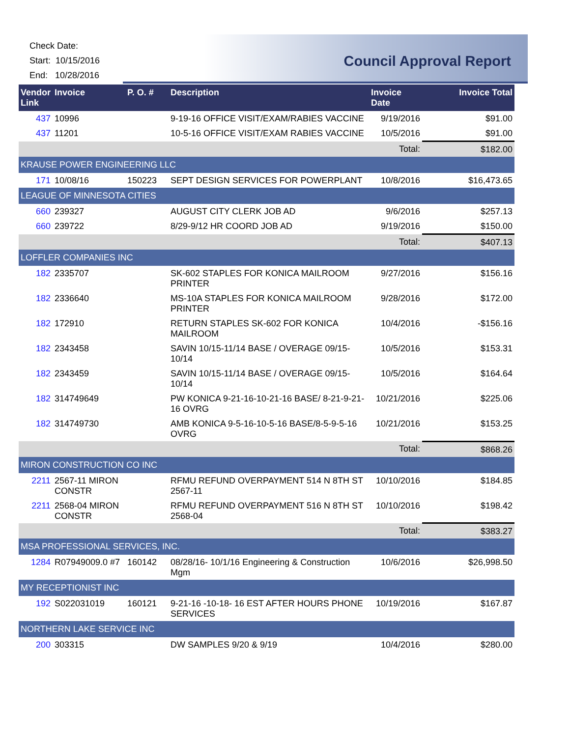Check Date:
Start: 10/15/2016
End: 10/28/2016
Council Approval Report
| Vendor Link | Invoice | P. O. # | Description | Invoice Date | Invoice Total |
| --- | --- | --- | --- | --- | --- |
| 437 | 10996 | | 9-19-16 OFFICE VISIT/EXAM/RABIES VACCINE | 9/19/2016 | $91.00 |
| 437 | 11201 | | 10-5-16 OFFICE VISIT/EXAM RABIES VACCINE | 10/5/2016 | $91.00 |
| | | | | Total: | $182.00 |
| KRAUSE POWER ENGINEERING LLC | | | | | |
| 171 | 10/08/16 | 150223 | SEPT DESIGN SERVICES FOR POWERPLANT | 10/8/2016 | $16,473.65 |
| LEAGUE OF MINNESOTA CITIES | | | | | |
| 660 | 239327 | | AUGUST CITY CLERK JOB AD | 9/6/2016 | $257.13 |
| 660 | 239722 | | 8/29-9/12 HR COORD JOB AD | 9/19/2016 | $150.00 |
| | | | | Total: | $407.13 |
| LOFFLER COMPANIES INC | | | | | |
| 182 | 2335707 | | SK-602 STAPLES FOR KONICA MAILROOM PRINTER | 9/27/2016 | $156.16 |
| 182 | 2336640 | | MS-10A STAPLES FOR KONICA MAILROOM PRINTER | 9/28/2016 | $172.00 |
| 182 | 172910 | | RETURN STAPLES SK-602 FOR KONICA MAILROOM | 10/4/2016 | -$156.16 |
| 182 | 2343458 | | SAVIN 10/15-11/14 BASE / OVERAGE 09/15-10/14 | 10/5/2016 | $153.31 |
| 182 | 2343459 | | SAVIN 10/15-11/14 BASE / OVERAGE 09/15-10/14 | 10/5/2016 | $164.64 |
| 182 | 314749649 | | PW KONICA 9-21-16-10-21-16 BASE/ 8-21-9-21-16 OVRG | 10/21/2016 | $225.06 |
| 182 | 314749730 | | AMB KONICA 9-5-16-10-5-16 BASE/8-5-9-5-16 OVRG | 10/21/2016 | $153.25 |
| | | | | Total: | $868.26 |
| MIRON CONSTRUCTION CO INC | | | | | |
| 2211 | 2567-11 MIRON CONSTR | | RFMU REFUND OVERPAYMENT 514 N 8TH ST 2567-11 | 10/10/2016 | $184.85 |
| 2211 | 2568-04 MIRON CONSTR | | RFMU REFUND OVERPAYMENT 516 N 8TH ST 2568-04 | 10/10/2016 | $198.42 |
| | | | | Total: | $383.27 |
| MSA PROFESSIONAL SERVICES, INC. | | | | | |
| 1284 | R07949009.0 #7 | 160142 | 08/28/16- 10/1/16 Engineering & Construction Mgm | 10/6/2016 | $26,998.50 |
| MY RECEPTIONIST INC | | | | | |
| 192 | S022031019 | 160121 | 9-21-16 -10-18- 16 EST AFTER HOURS PHONE SERVICES | 10/19/2016 | $167.87 |
| NORTHERN LAKE SERVICE INC | | | | | |
| 200 | 303315 | | DW SAMPLES 9/20 & 9/19 | 10/4/2016 | $280.00 |